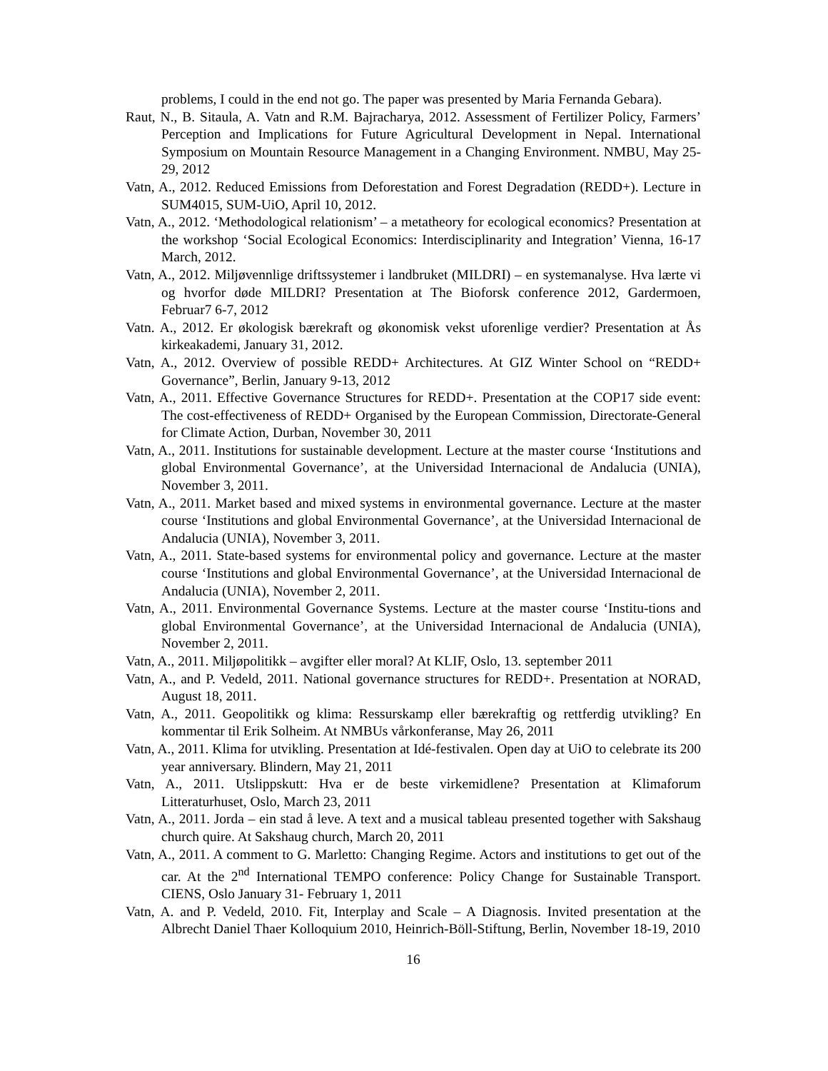problems, I could in the end not go. The paper was presented by Maria Fernanda Gebara).
Raut, N., B. Sitaula, A. Vatn and R.M. Bajracharya, 2012. Assessment of Fertilizer Policy, Farmers’ Perception and Implications for Future Agricultural Development in Nepal. International Symposium on Mountain Resource Management in a Changing Environment. NMBU, May 25-29, 2012
Vatn, A., 2012. Reduced Emissions from Deforestation and Forest Degradation (REDD+). Lecture in SUM4015, SUM-UiO, April 10, 2012.
Vatn, A., 2012. ‘Methodological relationism’ – a metatheory for ecological economics? Presentation at the workshop ‘Social Ecological Economics: Interdisciplinarity and Integration’ Vienna, 16-17 March, 2012.
Vatn, A., 2012. Miljøvennlige driftssystemer i landbruket (MILDRI) – en systemanalyse. Hva lærte vi og hvorfor døde MILDRI? Presentation at The Bioforsk conference 2012, Gardermoen, Februar7 6-7, 2012
Vatn. A., 2012. Er økologisk bærekraft og økonomisk vekst uforenlige verdier? Presentation at Ås kirkeakademi, January 31, 2012.
Vatn, A., 2012. Overview of possible REDD+ Architectures. At GIZ Winter School on “REDD+ Governance”, Berlin, January 9-13, 2012
Vatn, A., 2011. Effective Governance Structures for REDD+. Presentation at the COP17 side event: The cost-effectiveness of REDD+ Organised by the European Commission, Directorate-General for Climate Action, Durban, November 30, 2011
Vatn, A., 2011. Institutions for sustainable development. Lecture at the master course ‘Institutions and global Environmental Governance’, at the Universidad Internacional de Andalucia (UNIA), November 3, 2011.
Vatn, A., 2011. Market based and mixed systems in environmental governance. Lecture at the master course ‘Institutions and global Environmental Governance’, at the Universidad Internacional de Andalucia (UNIA), November 3, 2011.
Vatn, A., 2011. State-based systems for environmental policy and governance. Lecture at the master course ‘Institutions and global Environmental Governance’, at the Universidad Internacional de Andalucia (UNIA), November 2, 2011.
Vatn, A., 2011. Environmental Governance Systems. Lecture at the master course ‘Institu-tions and global Environmental Governance’, at the Universidad Internacional de Andalucia (UNIA), November 2, 2011.
Vatn, A., 2011. Miljøpolitikk – avgifter eller moral? At KLIF, Oslo, 13. september 2011
Vatn, A., and P. Vedeld, 2011. National governance structures for REDD+. Presentation at NORAD, August 18, 2011.
Vatn, A., 2011. Geopolitikk og klima: Ressurskamp eller bærekraftig og rettferdig utvikling? En kommentar til Erik Solheim. At NMBUs vårkonferanse, May 26, 2011
Vatn, A., 2011. Klima for utvikling. Presentation at Idé-festivalen. Open day at UiO to celebrate its 200 year anniversary. Blindern, May 21, 2011
Vatn, A., 2011. Utslippskutt: Hva er de beste virkemidlene? Presentation at Klimaforum Litteraturhuset, Oslo, March 23, 2011
Vatn, A., 2011. Jorda – ein stad å leve. A text and a musical tableau presented together with Sakshaug church quire. At Sakshaug church, March 20, 2011
Vatn, A., 2011. A comment to G. Marletto: Changing Regime. Actors and institutions to get out of the car. At the 2<sup>nd</sup> International TEMPO conference: Policy Change for Sustainable Transport. CIENS, Oslo January 31- February 1, 2011
Vatn, A. and P. Vedeld, 2010. Fit, Interplay and Scale – A Diagnosis. Invited presentation at the Albrecht Daniel Thaer Kolloquium 2010, Heinrich-Böll-Stiftung, Berlin, November 18-19, 2010
16